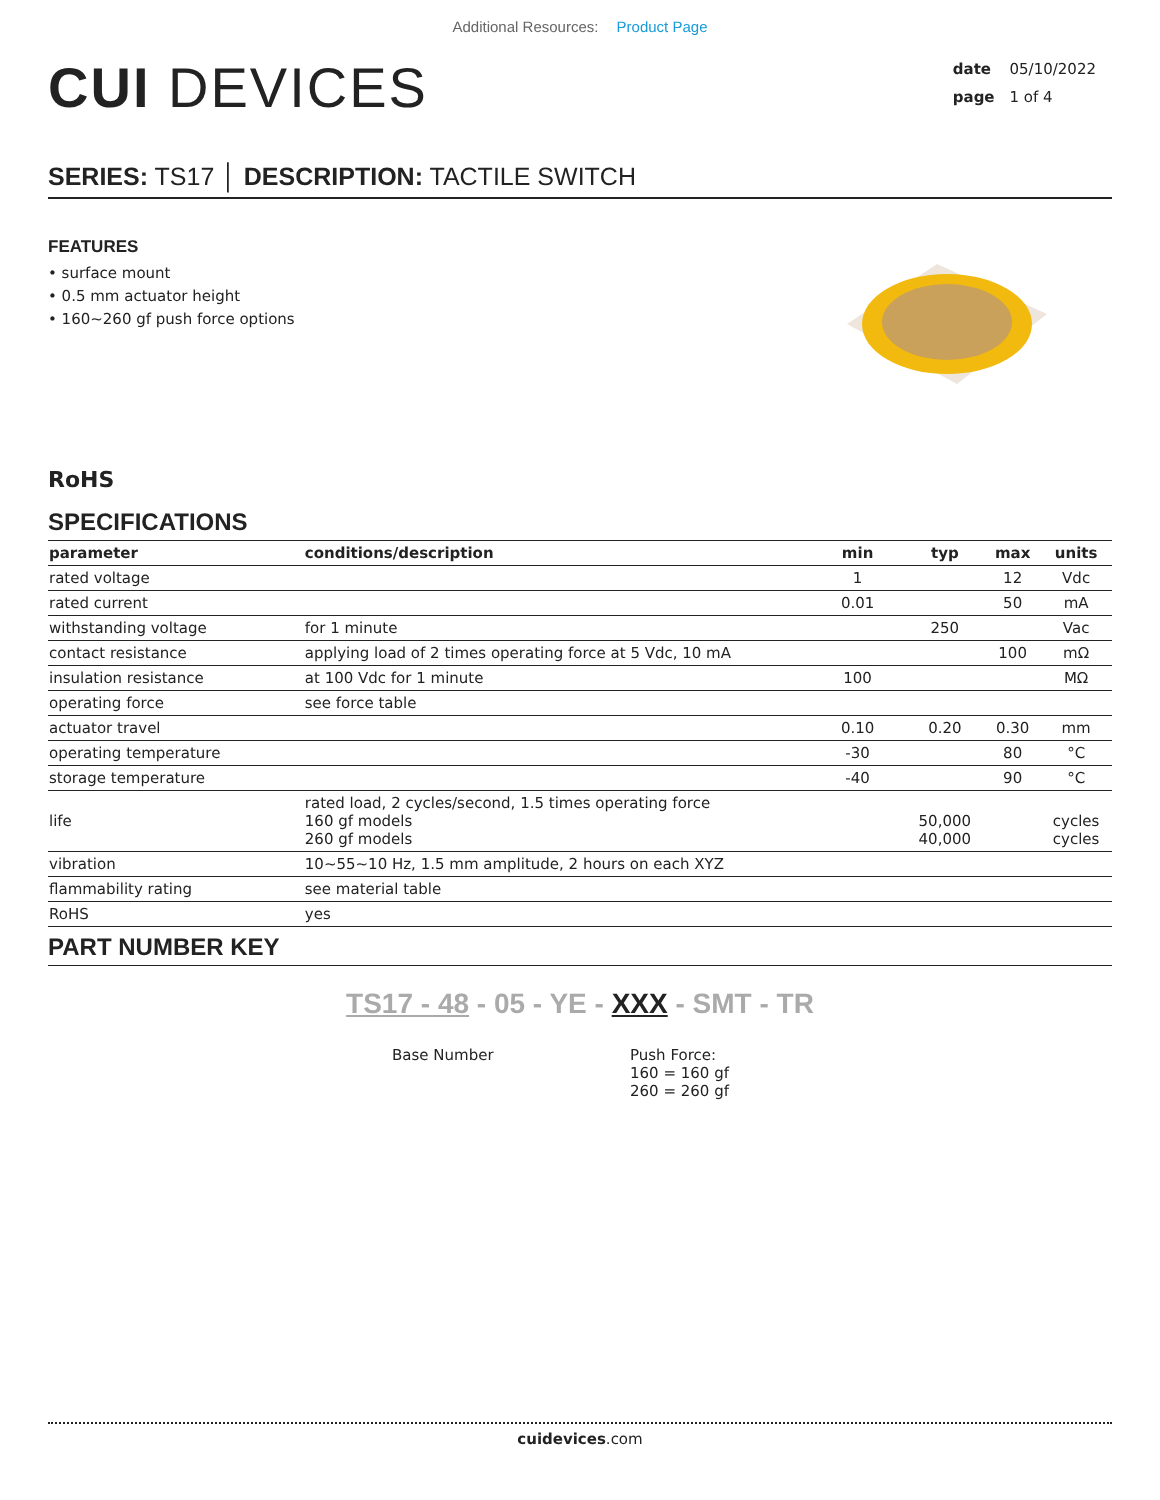Additional Resources: Product Page
CUI DEVICES
date 05/10/2022
page 1 of 4
SERIES: TS17 │ DESCRIPTION: TACTILE SWITCH
FEATURES
• surface mount
• 0.5 mm actuator height
• 160~260 gf push force options
RoHS
SPECIFICATIONS
| parameter | conditions/description | min | typ | max | units |
| --- | --- | --- | --- | --- | --- |
| rated voltage | | 1 | | 12 | Vdc |
| rated current | | 0.01 | | 50 | mA |
| withstanding voltage | for 1 minute | | 250 | | Vac |
| contact resistance | applying load of 2 times operating force at 5 Vdc, 10 mA | | | 100 | mΩ |
| insulation resistance | at 100 Vdc for 1 minute | 100 | | | MΩ |
| operating force | see force table | | | | |
| actuator travel | | 0.10 | 0.20 | 0.30 | mm |
| operating temperature | | -30 | | 80 | °C |
| storage temperature | | -40 | | 90 | °C |
| life | rated load, 2 cycles/second, 1.5 times operating force 160 gf models 260 gf models | | 50,000 40,000 | | cycles cycles |
| vibration | 10~55~10 Hz, 1.5 mm amplitude, 2 hours on each XYZ | | | | |
| flammability rating | see material table | | | | |
| RoHS | yes | | | | |
PART NUMBER KEY
TS17 - 48 - 05 - YE - XXX - SMT - TR
Base Number Push Force:
160 = 160 gf
260 = 260 gf
cuidevices.com